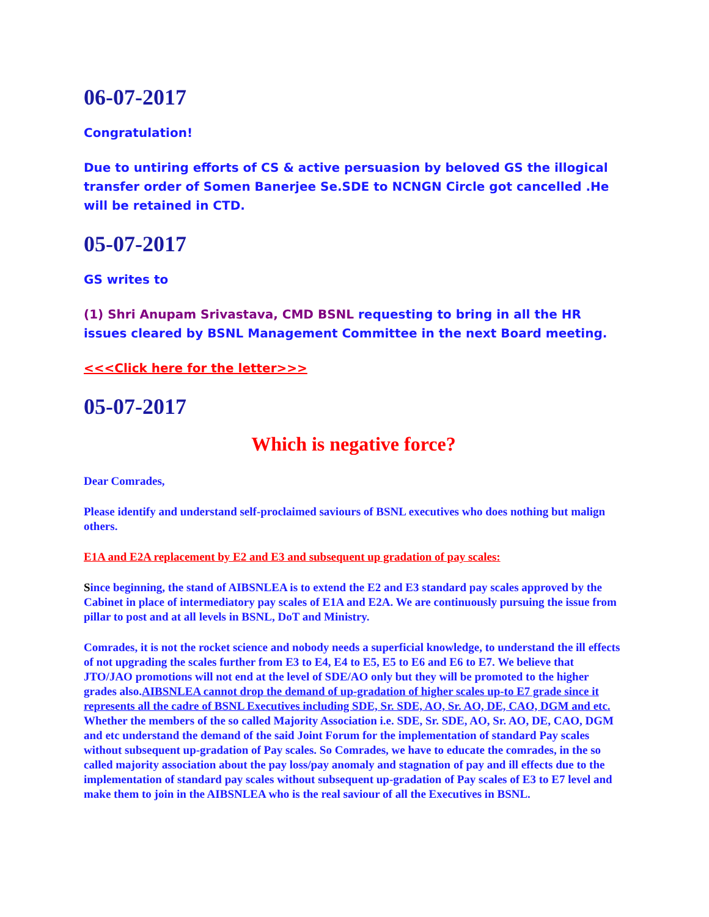06-07-2017
Congratulation!
Due to untiring efforts of CS & active persuasion by beloved GS the illogical transfer order of Somen Banerjee Se.SDE to NCNGN Circle got cancelled .He will be retained in CTD.
05-07-2017
GS writes to
(1) Shri Anupam Srivastava, CMD BSNL requesting to bring in all the HR issues cleared by BSNL Management Committee in the next Board meeting.
<<<Click here for the letter>>>
05-07-2017
Which is negative force?
Dear Comrades,
Please identify and understand self-proclaimed saviours of BSNL executives who does nothing but malign others.
E1A and E2A replacement by E2 and E3 and subsequent up gradation of pay scales:
Since beginning, the stand of AIBSNLEA is to extend the E2 and E3 standard pay scales approved by the Cabinet in place of intermediatory pay scales of E1A and E2A. We are continuously pursuing the issue from pillar to post and at all levels in BSNL, DoT and Ministry.
Comrades, it is not the rocket science and nobody needs a superficial knowledge, to understand the ill effects of not upgrading the scales further from E3 to E4, E4 to E5, E5 to E6 and E6 to E7. We believe that JTO/JAO promotions will not end at the level of SDE/AO only but they will be promoted to the higher grades also.AIBSNLEA cannot drop the demand of up-gradation of higher scales up-to E7 grade since it represents all the cadre of BSNL Executives including SDE, Sr. SDE, AO, Sr. AO, DE, CAO, DGM and etc. Whether the members of the so called Majority Association i.e. SDE, Sr. SDE, AO, Sr. AO, DE, CAO, DGM and etc understand the demand of the said Joint Forum for the implementation of standard Pay scales without subsequent up-gradation of Pay scales. So Comrades, we have to educate the comrades, in the so called majority association about the pay loss/pay anomaly and stagnation of pay and ill effects due to the implementation of standard pay scales without subsequent up-gradation of Pay scales of E3 to E7 level and make them to join in the AIBSNLEA who is the real saviour of all the Executives in BSNL.